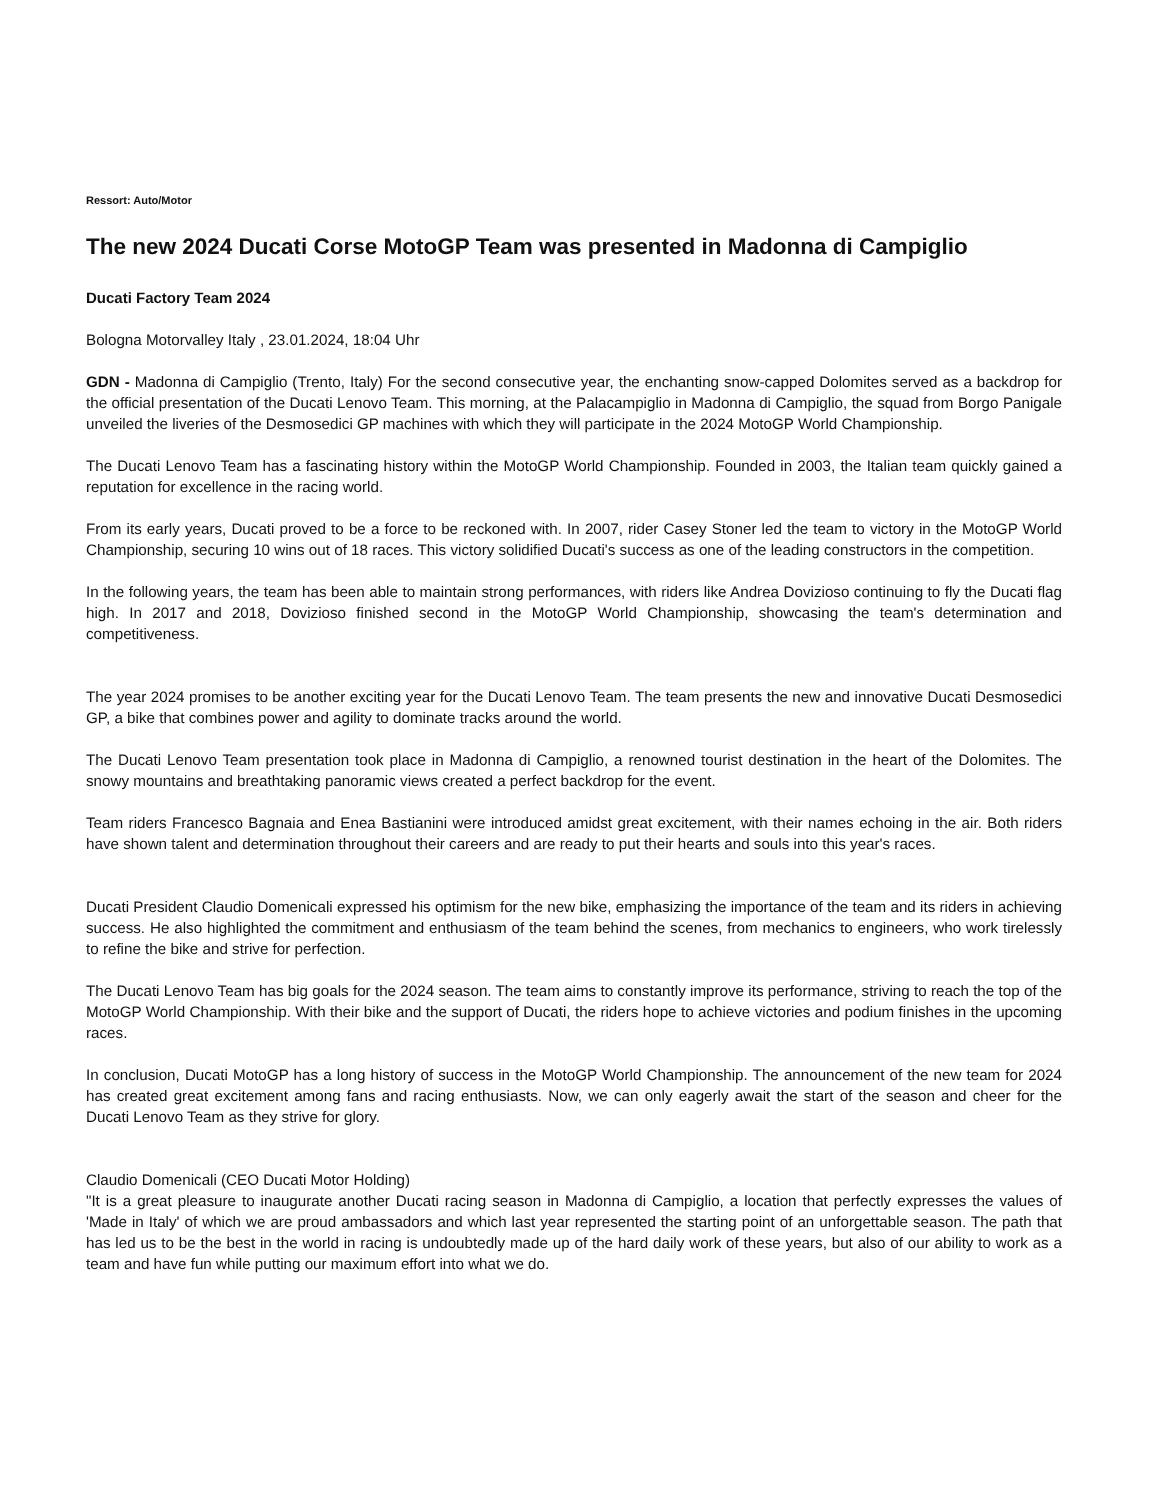Ressort: Auto/Motor
The new 2024 Ducati Corse MotoGP Team was presented in Madonna di Campiglio
Ducati Factory Team 2024
Bologna Motorvalley Italy , 23.01.2024, 18:04 Uhr
GDN - Madonna di Campiglio (Trento, Italy) For the second consecutive year, the enchanting snow-capped Dolomites served as a backdrop for the official presentation of the Ducati Lenovo Team. This morning, at the Palacampiglio in Madonna di Campiglio, the squad from Borgo Panigale unveiled the liveries of the Desmosedici GP machines with which they will participate in the 2024 MotoGP World Championship.
The Ducati Lenovo Team has a fascinating history within the MotoGP World Championship. Founded in 2003, the Italian team quickly gained a reputation for excellence in the racing world.
From its early years, Ducati proved to be a force to be reckoned with. In 2007, rider Casey Stoner led the team to victory in the MotoGP World Championship, securing 10 wins out of 18 races. This victory solidified Ducati's success as one of the leading constructors in the competition.
In the following years, the team has been able to maintain strong performances, with riders like Andrea Dovizioso continuing to fly the Ducati flag high. In 2017 and 2018, Dovizioso finished second in the MotoGP World Championship, showcasing the team's determination and competitiveness.
The year 2024 promises to be another exciting year for the Ducati Lenovo Team. The team presents the new and innovative Ducati Desmosedici GP, a bike that combines power and agility to dominate tracks around the world.
The Ducati Lenovo Team presentation took place in Madonna di Campiglio, a renowned tourist destination in the heart of the Dolomites. The snowy mountains and breathtaking panoramic views created a perfect backdrop for the event.
Team riders Francesco Bagnaia and Enea Bastianini were introduced amidst great excitement, with their names echoing in the air. Both riders have shown talent and determination throughout their careers and are ready to put their hearts and souls into this year's races.
Ducati President Claudio Domenicali expressed his optimism for the new bike, emphasizing the importance of the team and its riders in achieving success. He also highlighted the commitment and enthusiasm of the team behind the scenes, from mechanics to engineers, who work tirelessly to refine the bike and strive for perfection.
The Ducati Lenovo Team has big goals for the 2024 season. The team aims to constantly improve its performance, striving to reach the top of the MotoGP World Championship. With their bike and the support of Ducati, the riders hope to achieve victories and podium finishes in the upcoming races.
In conclusion, Ducati MotoGP has a long history of success in the MotoGP World Championship. The announcement of the new team for 2024 has created great excitement among fans and racing enthusiasts. Now, we can only eagerly await the start of the season and cheer for the Ducati Lenovo Team as they strive for glory.
Claudio Domenicali (CEO Ducati Motor Holding)
"It is a great pleasure to inaugurate another Ducati racing season in Madonna di Campiglio, a location that perfectly expresses the values of 'Made in Italy' of which we are proud ambassadors and which last year represented the starting point of an unforgettable season. The path that has led us to be the best in the world in racing is undoubtedly made up of the hard daily work of these years, but also of our ability to work as a team and have fun while putting our maximum effort into what we do.